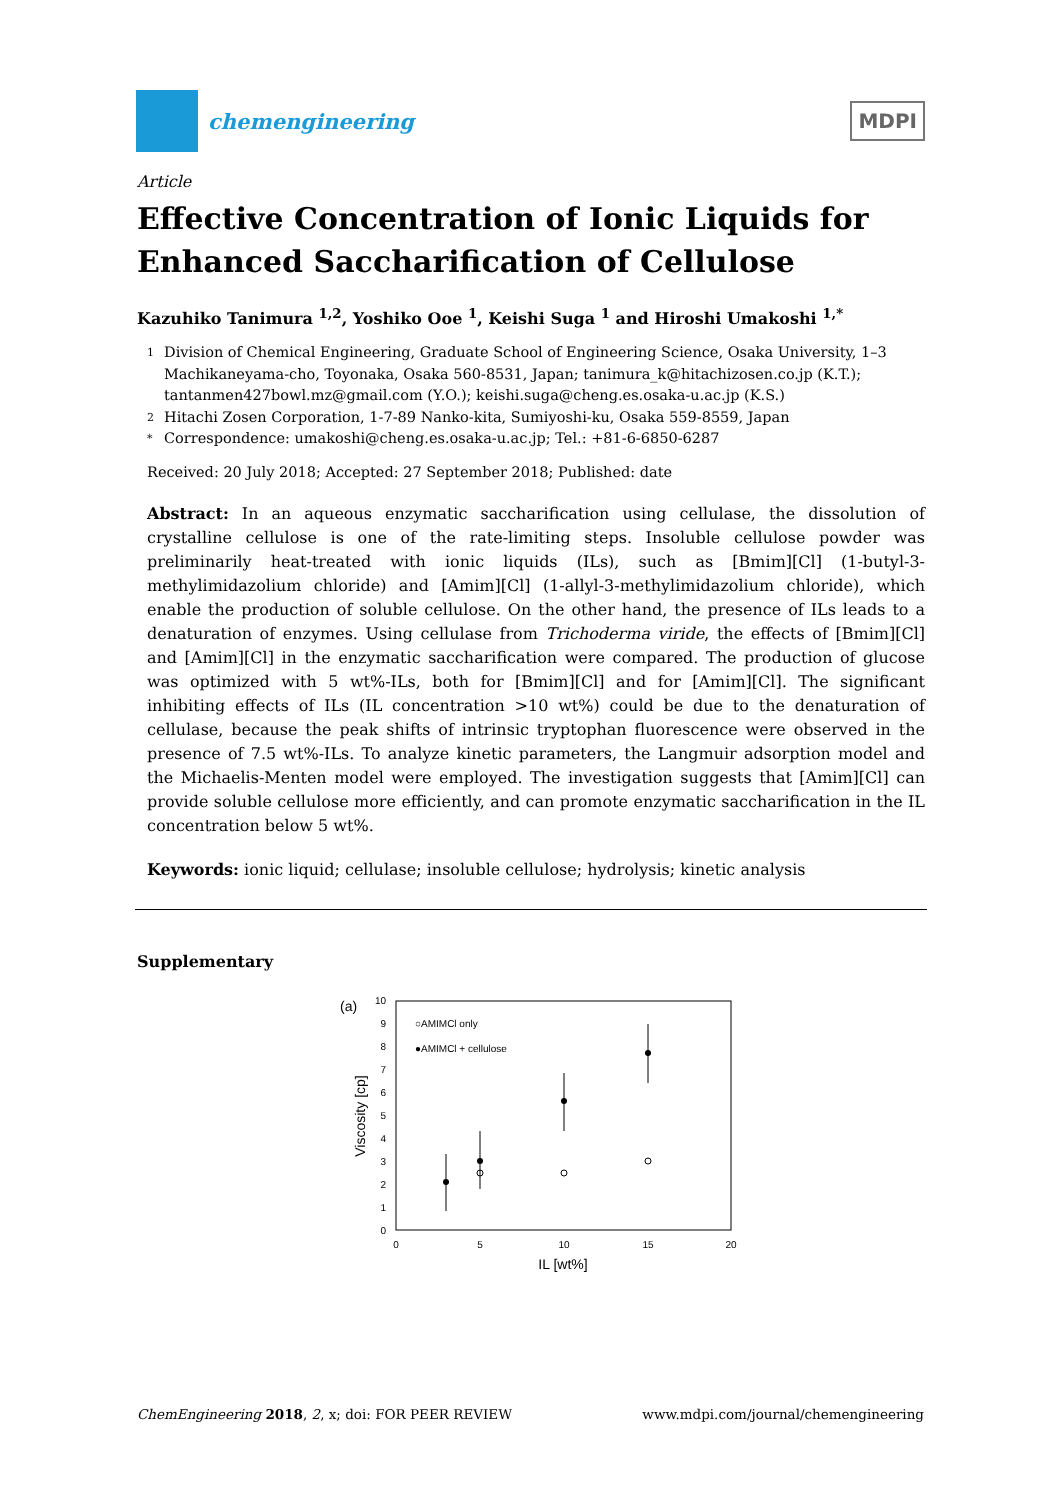chemengineering
MDPI
Article
Effective Concentration of Ionic Liquids for Enhanced Saccharification of Cellulose
Kazuhiko Tanimura <sup>1,2</sup>, Yoshiko Ooe <sup>1</sup>, Keishi Suga <sup>1</sup> and Hiroshi Umakoshi <sup>1,*</sup>
1 Division of Chemical Engineering, Graduate School of Engineering Science, Osaka University, 1–3 Machikaneyama-cho, Toyonaka, Osaka 560-8531, Japan; tanimura_k@hitachizosen.co.jp (K.T.); tantanmen427bowl.mz@gmail.com (Y.O.); keishi.suga@cheng.es.osaka-u.ac.jp (K.S.)
2 Hitachi Zosen Corporation, 1-7-89 Nanko-kita, Sumiyoshi-ku, Osaka 559-8559, Japan
* Correspondence: umakoshi@cheng.es.osaka-u.ac.jp; Tel.: +81-6-6850-6287
Received: 20 July 2018; Accepted: 27 September 2018; Published: date
Abstract: In an aqueous enzymatic saccharification using cellulase, the dissolution of crystalline cellulose is one of the rate-limiting steps. Insoluble cellulose powder was preliminarily heat-treated with ionic liquids (ILs), such as [Bmim][Cl] (1-butyl-3-methylimidazolium chloride) and [Amim][Cl] (1-allyl-3-methylimidazolium chloride), which enable the production of soluble cellulose. On the other hand, the presence of ILs leads to a denaturation of enzymes. Using cellulase from Trichoderma viride, the effects of [Bmim][Cl] and [Amim][Cl] in the enzymatic saccharification were compared. The production of glucose was optimized with 5 wt%-ILs, both for [Bmim][Cl] and for [Amim][Cl]. The significant inhibiting effects of ILs (IL concentration >10 wt%) could be due to the denaturation of cellulase, because the peak shifts of intrinsic tryptophan fluorescence were observed in the presence of 7.5 wt%-ILs. To analyze kinetic parameters, the Langmuir adsorption model and the Michaelis-Menten model were employed. The investigation suggests that [Amim][Cl] can provide soluble cellulose more efficiently, and can promote enzymatic saccharification in the IL concentration below 5 wt%.
Keywords: ionic liquid; cellulase; insoluble cellulose; hydrolysis; kinetic analysis
Supplementary
(a)
10
9
8
7
6
5
4
3
2
1
0
0
5
10
15
20
IL [wt%]
Viscosity [cp]
○AMIMCl only
●AMIMCl + cellulose
ChemEngineering 2018, 2, x; doi: FOR PEER REVIEW www.mdpi.com/journal/chemengineering